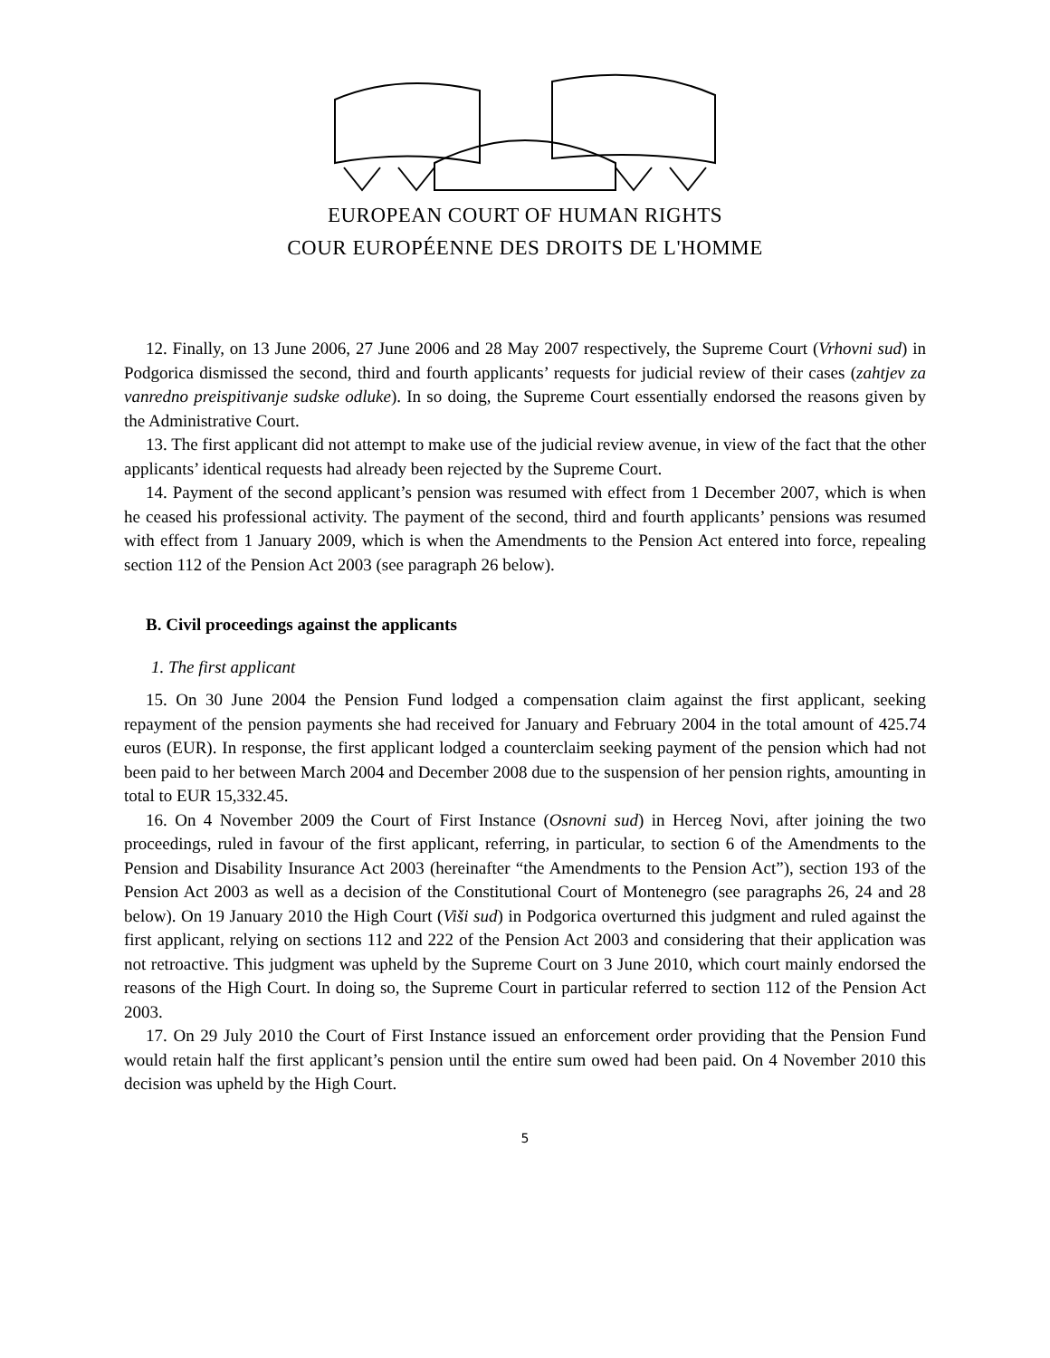EUROPEAN COURT OF HUMAN RIGHTS
COUR EUROPÉENNE DES DROITS DE L'HOMME
12. Finally, on 13 June 2006, 27 June 2006 and 28 May 2007 respectively, the Supreme Court (Vrhovni sud) in Podgorica dismissed the second, third and fourth applicants’ requests for judicial review of their cases (zahtjev za vanredno preispitivanje sudske odluke). In so doing, the Supreme Court essentially endorsed the reasons given by the Administrative Court.
13. The first applicant did not attempt to make use of the judicial review avenue, in view of the fact that the other applicants’ identical requests had already been rejected by the Supreme Court.
14. Payment of the second applicant’s pension was resumed with effect from 1 December 2007, which is when he ceased his professional activity. The payment of the second, third and fourth applicants’ pensions was resumed with effect from 1 January 2009, which is when the Amendments to the Pension Act entered into force, repealing section 112 of the Pension Act 2003 (see paragraph 26 below).
B. Civil proceedings against the applicants
1. The first applicant
15. On 30 June 2004 the Pension Fund lodged a compensation claim against the first applicant, seeking repayment of the pension payments she had received for January and February 2004 in the total amount of 425.74 euros (EUR). In response, the first applicant lodged a counterclaim seeking payment of the pension which had not been paid to her between March 2004 and December 2008 due to the suspension of her pension rights, amounting in total to EUR 15,332.45.
16. On 4 November 2009 the Court of First Instance (Osnovni sud) in Herceg Novi, after joining the two proceedings, ruled in favour of the first applicant, referring, in particular, to section 6 of the Amendments to the Pension and Disability Insurance Act 2003 (hereinafter “the Amendments to the Pension Act”), section 193 of the Pension Act 2003 as well as a decision of the Constitutional Court of Montenegro (see paragraphs 26, 24 and 28 below). On 19 January 2010 the High Court (Viši sud) in Podgorica overturned this judgment and ruled against the first applicant, relying on sections 112 and 222 of the Pension Act 2003 and considering that their application was not retroactive. This judgment was upheld by the Supreme Court on 3 June 2010, which court mainly endorsed the reasons of the High Court. In doing so, the Supreme Court in particular referred to section 112 of the Pension Act 2003.
17. On 29 July 2010 the Court of First Instance issued an enforcement order providing that the Pension Fund would retain half the first applicant’s pension until the entire sum owed had been paid. On 4 November 2010 this decision was upheld by the High Court.
5